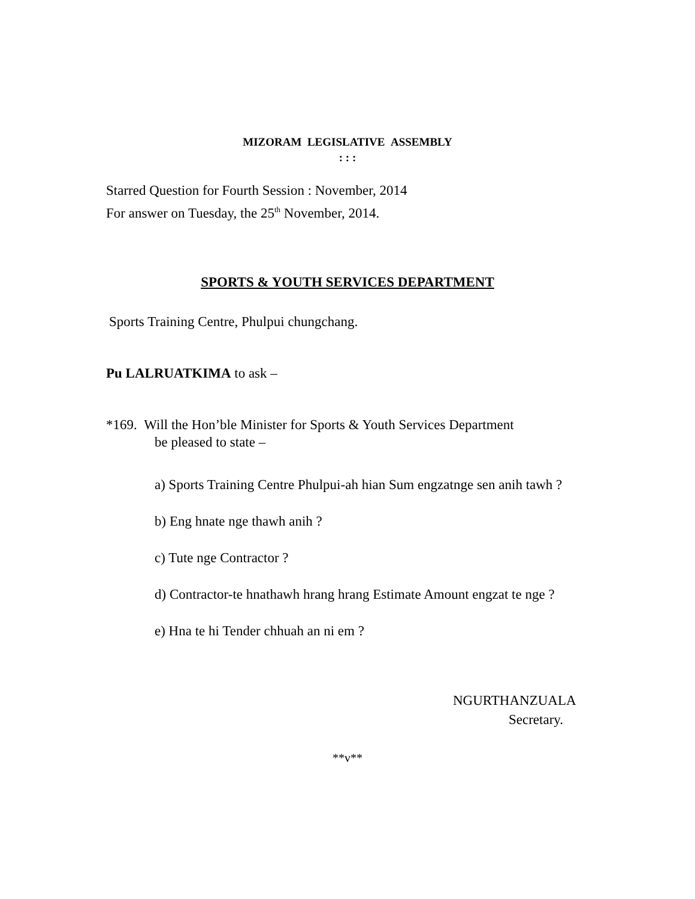MIZORAM LEGISLATIVE ASSEMBLY
: : :
Starred Question for Fourth Session : November, 2014
For answer on Tuesday, the 25<sup>th</sup> November, 2014.
SPORTS & YOUTH SERVICES DEPARTMENT
Sports Training Centre, Phulpui chungchang.
Pu LALRUATKIMA to ask –
*169. Will the Hon’ble Minister for Sports & Youth Services Department
be pleased to state –
a) Sports Training Centre Phulpui-ah hian Sum engzatnge sen anih tawh ?
b) Eng hnate nge thawh anih ?
c) Tute nge Contractor ?
d) Contractor-te hnathawh hrang hrang Estimate Amount engzat te nge ?
e) Hna te hi Tender chhuah an ni em ?
NGURTHANZUALA
Secretary.
**v**